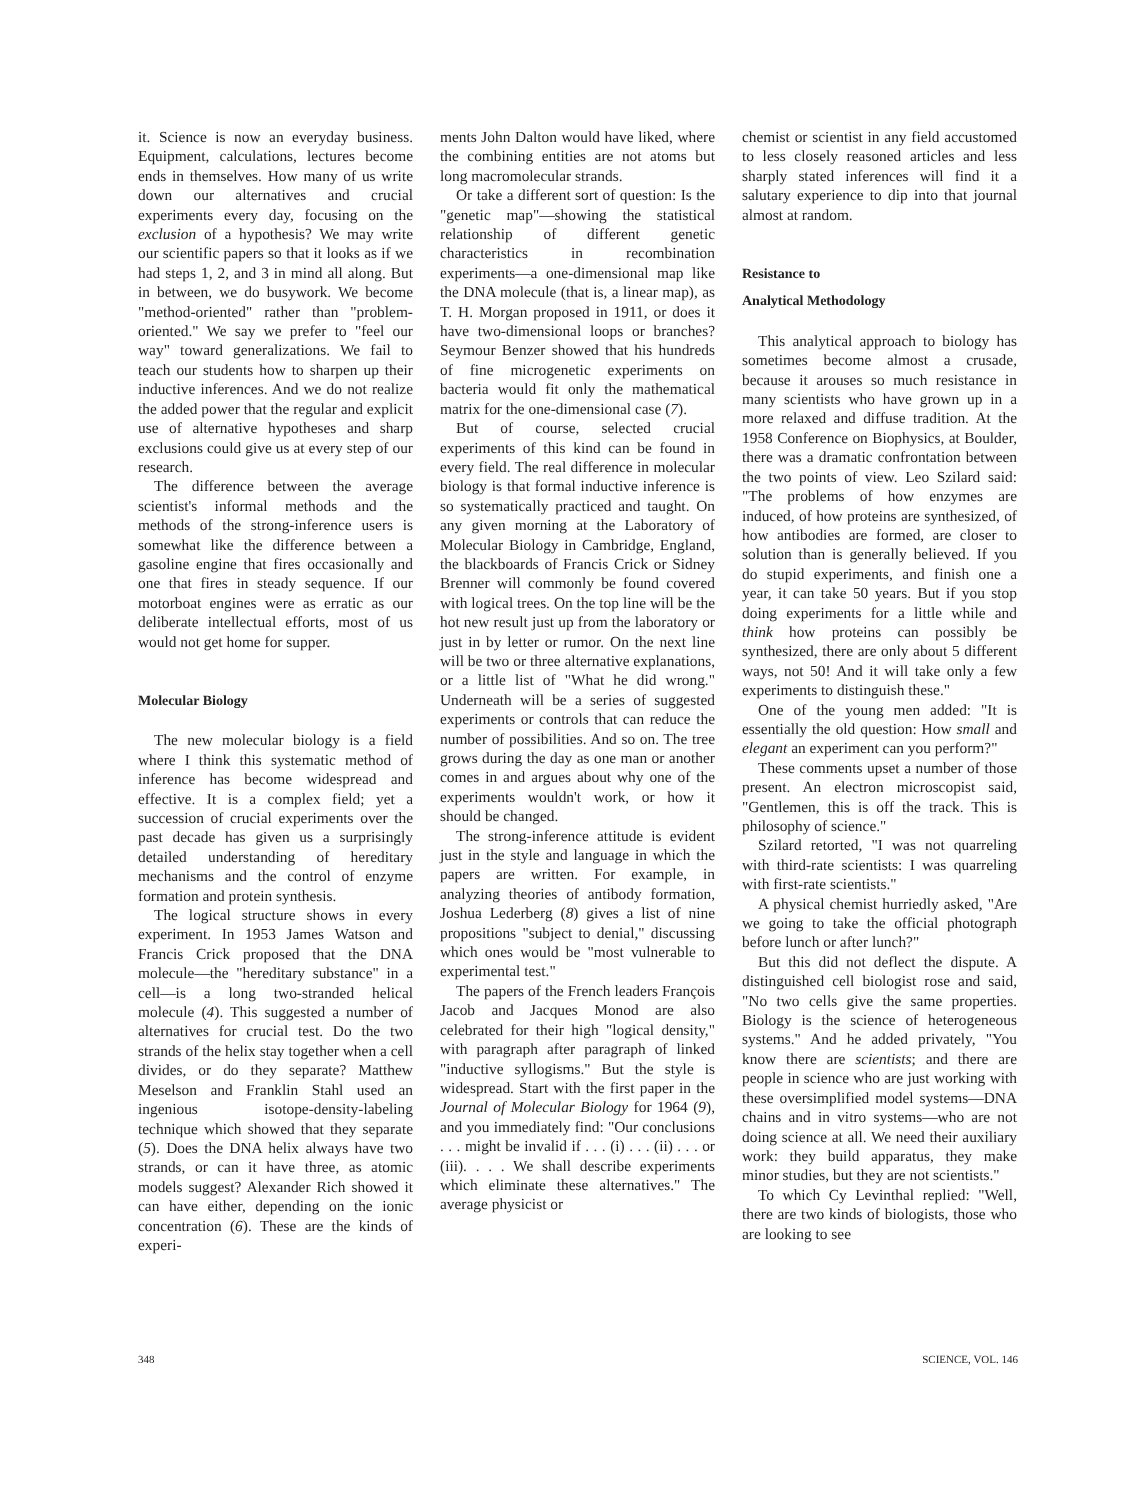it. Science is now an everyday business. Equipment, calculations, lectures become ends in themselves. How many of us write down our alternatives and crucial experiments every day, focusing on the exclusion of a hypothesis? We may write our scientific papers so that it looks as if we had steps 1, 2, and 3 in mind all along. But in between, we do busywork. We become "method-oriented" rather than "problem-oriented." We say we prefer to "feel our way" toward generalizations. We fail to teach our students how to sharpen up their inductive inferences. And we do not realize the added power that the regular and explicit use of alternative hypotheses and sharp exclusions could give us at every step of our research.
The difference between the average scientist's informal methods and the methods of the strong-inference users is somewhat like the difference between a gasoline engine that fires occasionally and one that fires in steady sequence. If our motorboat engines were as erratic as our deliberate intellectual efforts, most of us would not get home for supper.
Molecular Biology
The new molecular biology is a field where I think this systematic method of inference has become widespread and effective. It is a complex field; yet a succession of crucial experiments over the past decade has given us a surprisingly detailed understanding of hereditary mechanisms and the control of enzyme formation and protein synthesis.
The logical structure shows in every experiment. In 1953 James Watson and Francis Crick proposed that the DNA molecule—the "hereditary substance" in a cell—is a long two-stranded helical molecule (4). This suggested a number of alternatives for crucial test. Do the two strands of the helix stay together when a cell divides, or do they separate? Matthew Meselson and Franklin Stahl used an ingenious isotope-density-labeling technique which showed that they separate (5). Does the DNA helix always have two strands, or can it have three, as atomic models suggest? Alexander Rich showed it can have either, depending on the ionic concentration (6). These are the kinds of experi-
ments John Dalton would have liked, where the combining entities are not atoms but long macromolecular strands.
Or take a different sort of question: Is the "genetic map"—showing the statistical relationship of different genetic characteristics in recombination experiments—a one-dimensional map like the DNA molecule (that is, a linear map), as T. H. Morgan proposed in 1911, or does it have two-dimensional loops or branches? Seymour Benzer showed that his hundreds of fine microgenetic experiments on bacteria would fit only the mathematical matrix for the one-dimensional case (7).
But of course, selected crucial experiments of this kind can be found in every field. The real difference in molecular biology is that formal inductive inference is so systematically practiced and taught. On any given morning at the Laboratory of Molecular Biology in Cambridge, England, the blackboards of Francis Crick or Sidney Brenner will commonly be found covered with logical trees. On the top line will be the hot new result just up from the laboratory or just in by letter or rumor. On the next line will be two or three alternative explanations, or a little list of "What he did wrong." Underneath will be a series of suggested experiments or controls that can reduce the number of possibilities. And so on. The tree grows during the day as one man or another comes in and argues about why one of the experiments wouldn't work, or how it should be changed.
The strong-inference attitude is evident just in the style and language in which the papers are written. For example, in analyzing theories of antibody formation, Joshua Lederberg (8) gives a list of nine propositions "subject to denial," discussing which ones would be "most vulnerable to experimental test."
The papers of the French leaders François Jacob and Jacques Monod are also celebrated for their high "logical density," with paragraph after paragraph of linked "inductive syllogisms." But the style is widespread. Start with the first paper in the Journal of Molecular Biology for 1964 (9), and you immediately find: "Our conclusions . . . might be invalid if . . . (i) . . . (ii) . . . or (iii). . . . We shall describe experiments which eliminate these alternatives." The average physicist or
chemist or scientist in any field accustomed to less closely reasoned articles and less sharply stated inferences will find it a salutary experience to dip into that journal almost at random.
Resistance to
Analytical Methodology
This analytical approach to biology has sometimes become almost a crusade, because it arouses so much resistance in many scientists who have grown up in a more relaxed and diffuse tradition. At the 1958 Conference on Biophysics, at Boulder, there was a dramatic confrontation between the two points of view. Leo Szilard said: "The problems of how enzymes are induced, of how proteins are synthesized, of how antibodies are formed, are closer to solution than is generally believed. If you do stupid experiments, and finish one a year, it can take 50 years. But if you stop doing experiments for a little while and think how proteins can possibly be synthesized, there are only about 5 different ways, not 50! And it will take only a few experiments to distinguish these."
One of the young men added: "It is essentially the old question: How small and elegant an experiment can you perform?"
These comments upset a number of those present. An electron microscopist said, "Gentlemen, this is off the track. This is philosophy of science."
Szilard retorted, "I was not quarreling with third-rate scientists: I was quarreling with first-rate scientists."
A physical chemist hurriedly asked, "Are we going to take the official photograph before lunch or after lunch?"
But this did not deflect the dispute. A distinguished cell biologist rose and said, "No two cells give the same properties. Biology is the science of heterogeneous systems." And he added privately, "You know there are scientists; and there are people in science who are just working with these oversimplified model systems—DNA chains and in vitro systems—who are not doing science at all. We need their auxiliary work: they build apparatus, they make minor studies, but they are not scientists."
To which Cy Levinthal replied: "Well, there are two kinds of biologists, those who are looking to see
348 SCIENCE, VOL. 146